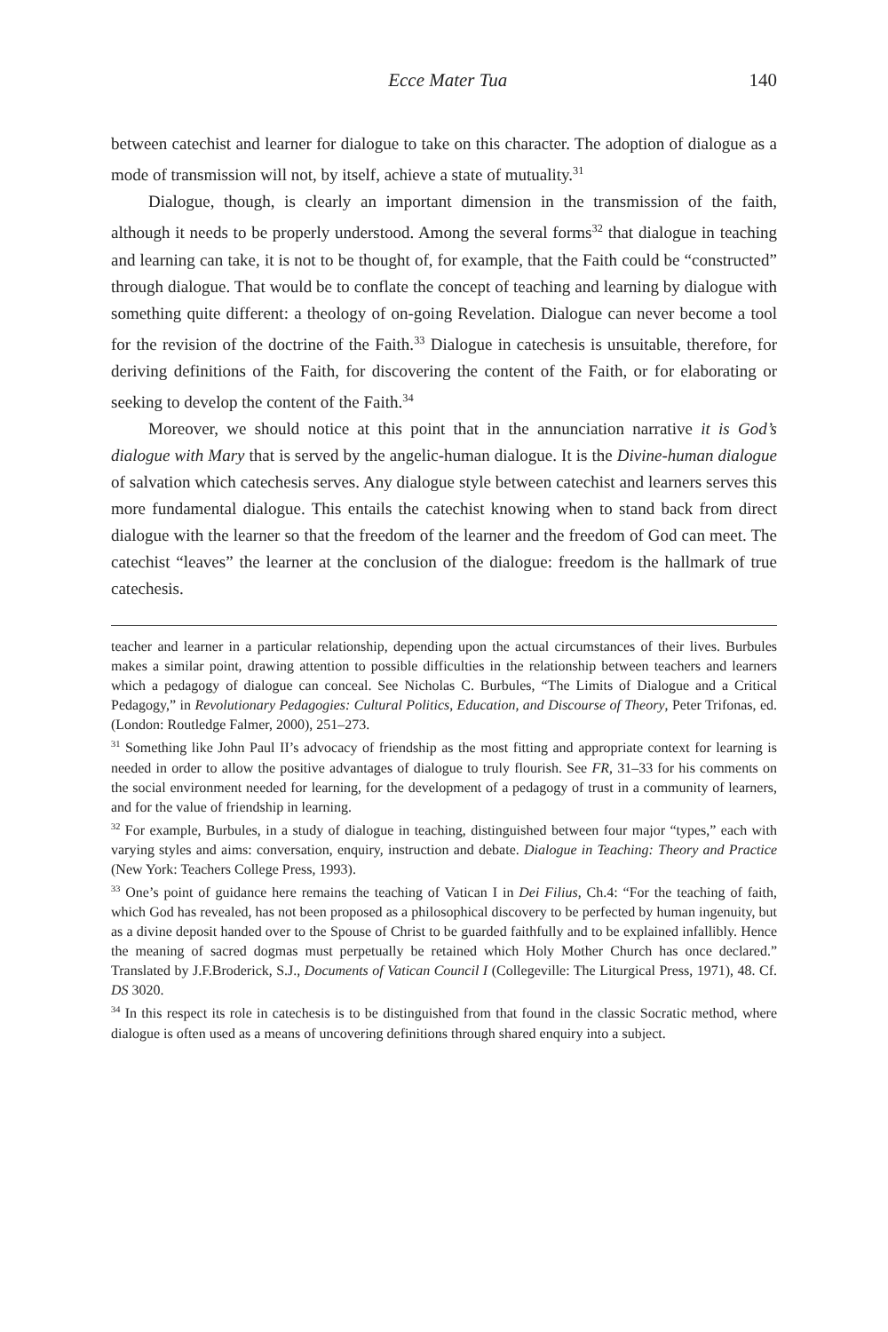Ecce Mater Tua 140
between catechist and learner for dialogue to take on this character. The adoption of dialogue as a mode of transmission will not, by itself, achieve a state of mutuality.<sup>31</sup>
Dialogue, though, is clearly an important dimension in the transmission of the faith, although it needs to be properly understood. Among the several forms<sup>32</sup> that dialogue in teaching and learning can take, it is not to be thought of, for example, that the Faith could be “constructed” through dialogue. That would be to conflate the concept of teaching and learning by dialogue with something quite different: a theology of on-going Revelation. Dialogue can never become a tool for the revision of the doctrine of the Faith.<sup>33</sup> Dialogue in catechesis is unsuitable, therefore, for deriving definitions of the Faith, for discovering the content of the Faith, or for elaborating or seeking to develop the content of the Faith.<sup>34</sup>
Moreover, we should notice at this point that in the annunciation narrative it is God’s dialogue with Mary that is served by the angelic-human dialogue. It is the Divine-human dialogue of salvation which catechesis serves. Any dialogue style between catechist and learners serves this more fundamental dialogue. This entails the catechist knowing when to stand back from direct dialogue with the learner so that the freedom of the learner and the freedom of God can meet. The catechist “leaves” the learner at the conclusion of the dialogue: freedom is the hallmark of true catechesis.
teacher and learner in a particular relationship, depending upon the actual circumstances of their lives. Burbules makes a similar point, drawing attention to possible difficulties in the relationship between teachers and learners which a pedagogy of dialogue can conceal. See Nicholas C. Burbules, “The Limits of Dialogue and a Critical Pedagogy,” in Revolutionary Pedagogies: Cultural Politics, Education, and Discourse of Theory, Peter Trifonas, ed. (London: Routledge Falmer, 2000), 251–273.
<sup>31</sup> Something like John Paul II’s advocacy of friendship as the most fitting and appropriate context for learning is needed in order to allow the positive advantages of dialogue to truly flourish. See FR, 31–33 for his comments on the social environment needed for learning, for the development of a pedagogy of trust in a community of learners, and for the value of friendship in learning.
<sup>32</sup> For example, Burbules, in a study of dialogue in teaching, distinguished between four major “types,” each with varying styles and aims: conversation, enquiry, instruction and debate. Dialogue in Teaching: Theory and Practice (New York: Teachers College Press, 1993).
<sup>33</sup> One’s point of guidance here remains the teaching of Vatican I in Dei Filius, Ch.4: “For the teaching of faith, which God has revealed, has not been proposed as a philosophical discovery to be perfected by human ingenuity, but as a divine deposit handed over to the Spouse of Christ to be guarded faithfully and to be explained infallibly. Hence the meaning of sacred dogmas must perpetually be retained which Holy Mother Church has once declared.” Translated by J.F.Broderick, S.J., Documents of Vatican Council I (Collegeville: The Liturgical Press, 1971), 48. Cf. DS 3020.
<sup>34</sup> In this respect its role in catechesis is to be distinguished from that found in the classic Socratic method, where dialogue is often used as a means of uncovering definitions through shared enquiry into a subject.